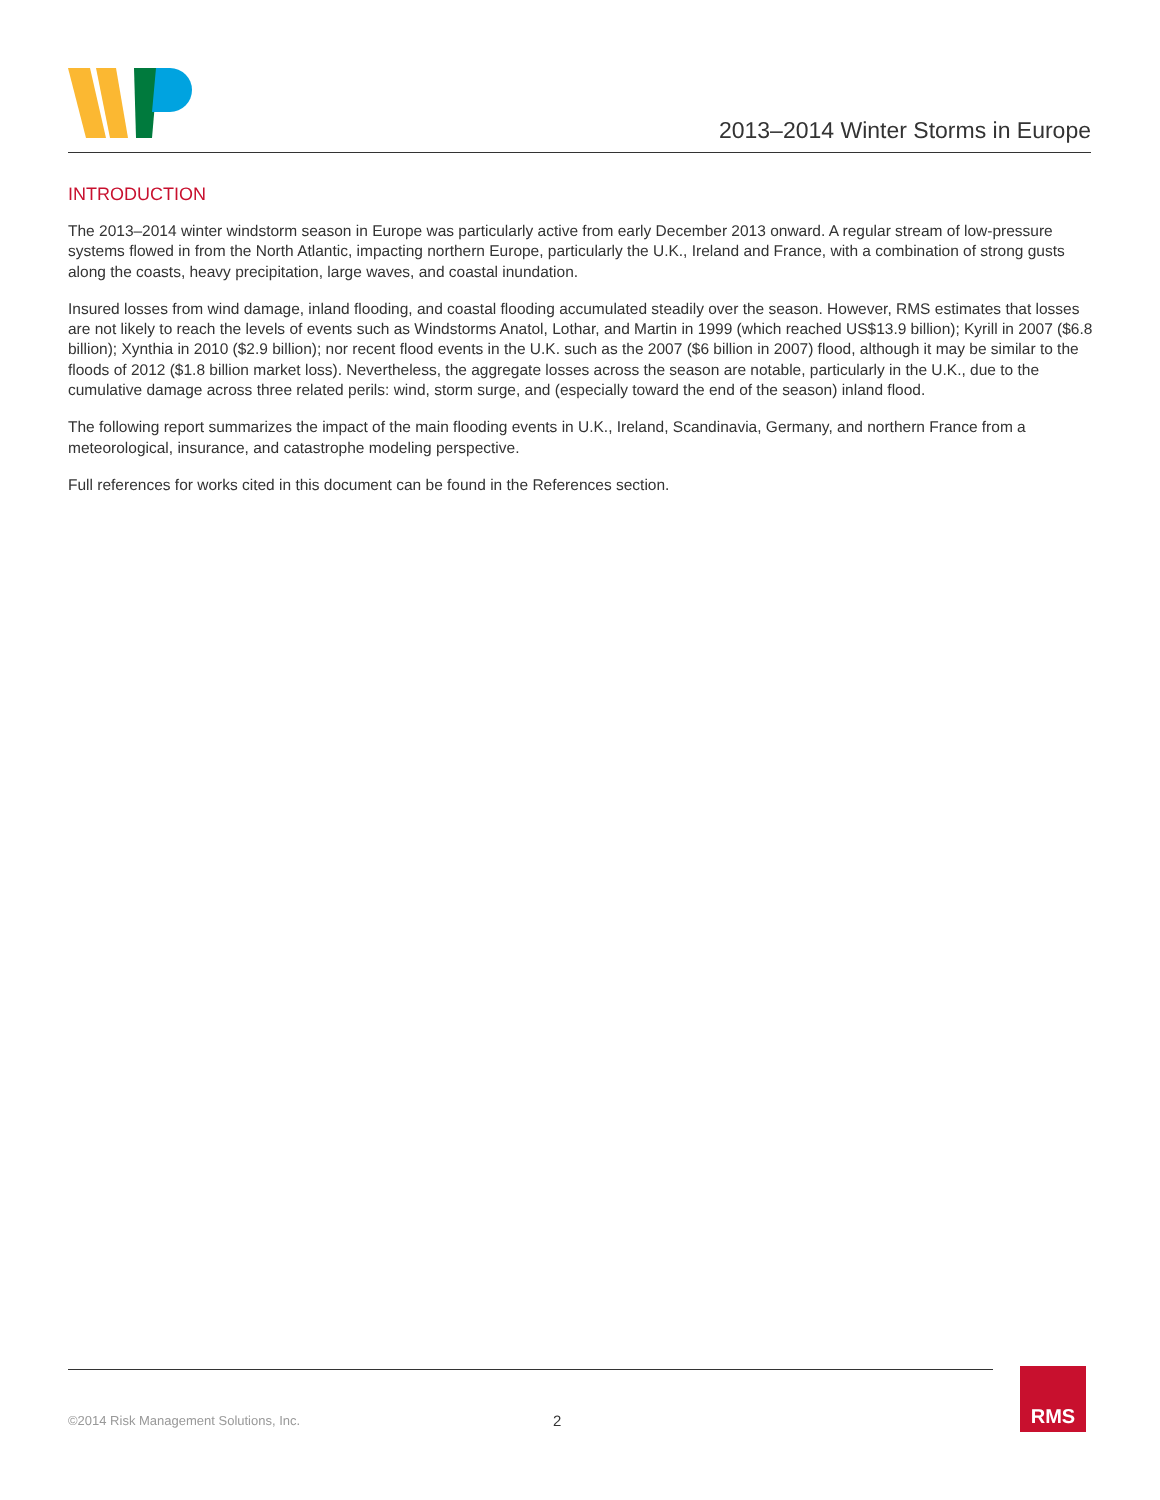2013–2014 Winter Storms in Europe
INTRODUCTION
The 2013–2014 winter windstorm season in Europe was particularly active from early December 2013 onward. A regular stream of low-pressure systems flowed in from the North Atlantic, impacting northern Europe, particularly the U.K., Ireland and France, with a combination of strong gusts along the coasts, heavy precipitation, large waves, and coastal inundation.
Insured losses from wind damage, inland flooding, and coastal flooding accumulated steadily over the season. However, RMS estimates that losses are not likely to reach the levels of events such as Windstorms Anatol, Lothar, and Martin in 1999 (which reached US$13.9 billion); Kyrill in 2007 ($6.8 billion); Xynthia in 2010 ($2.9 billion); nor recent flood events in the U.K. such as the 2007 ($6 billion in 2007) flood, although it may be similar to the floods of 2012 ($1.8 billion market loss). Nevertheless, the aggregate losses across the season are notable, particularly in the U.K., due to the cumulative damage across three related perils: wind, storm surge, and (especially toward the end of the season) inland flood.
The following report summarizes the impact of the main flooding events in U.K., Ireland, Scandinavia, Germany, and northern France from a meteorological, insurance, and catastrophe modeling perspective.
Full references for works cited in this document can be found in the References section.
©2014 Risk Management Solutions, Inc.
2
RMS